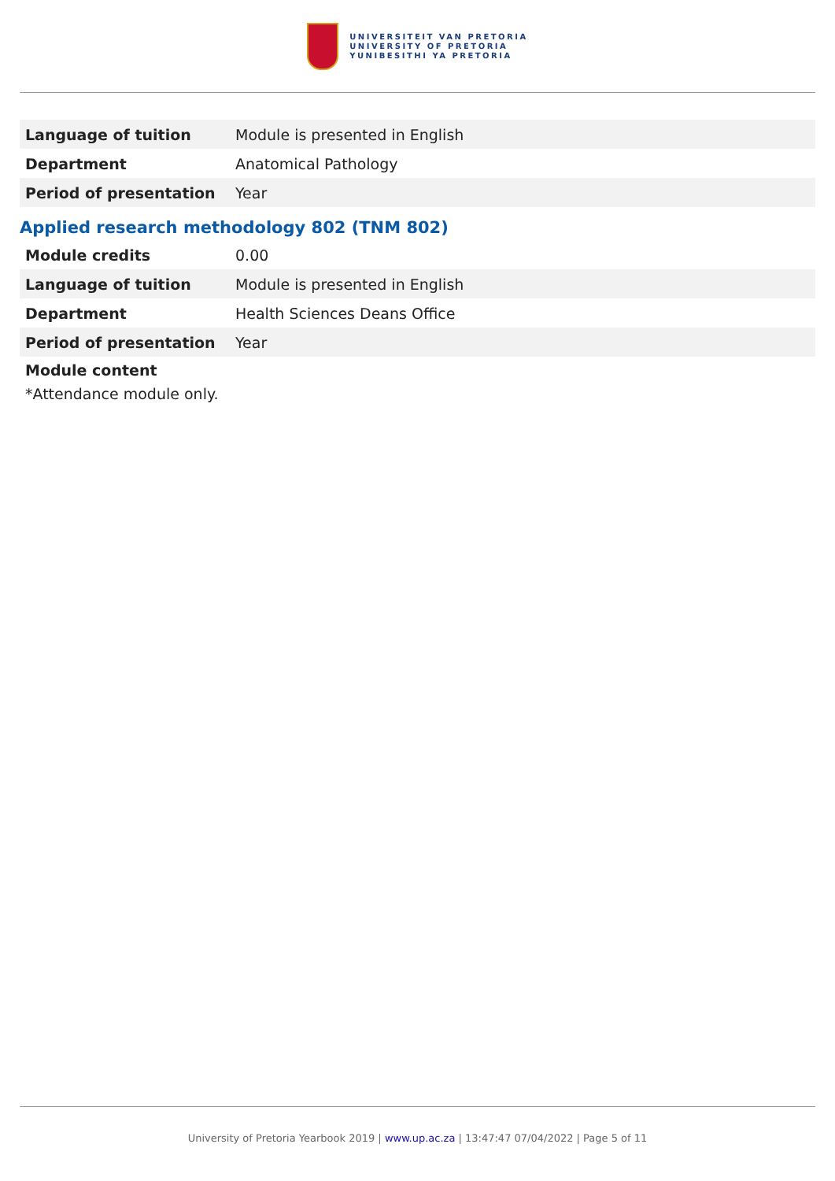UNIVERSITEIT VAN PRETORIA
UNIVERSITY OF PRETORIA
YUNIBESITHI YA PRETORIA
| Language of tuition | Module is presented in English |
| Department | Anatomical Pathology |
| Period of presentation | Year |
Applied research methodology 802 (TNM 802)
| Module credits | 0.00 |
| Language of tuition | Module is presented in English |
| Department | Health Sciences Deans Office |
| Period of presentation | Year |
Module content
*Attendance module only.
University of Pretoria Yearbook 2019 | www.up.ac.za | 13:47:47 07/04/2022 | Page 5 of 11